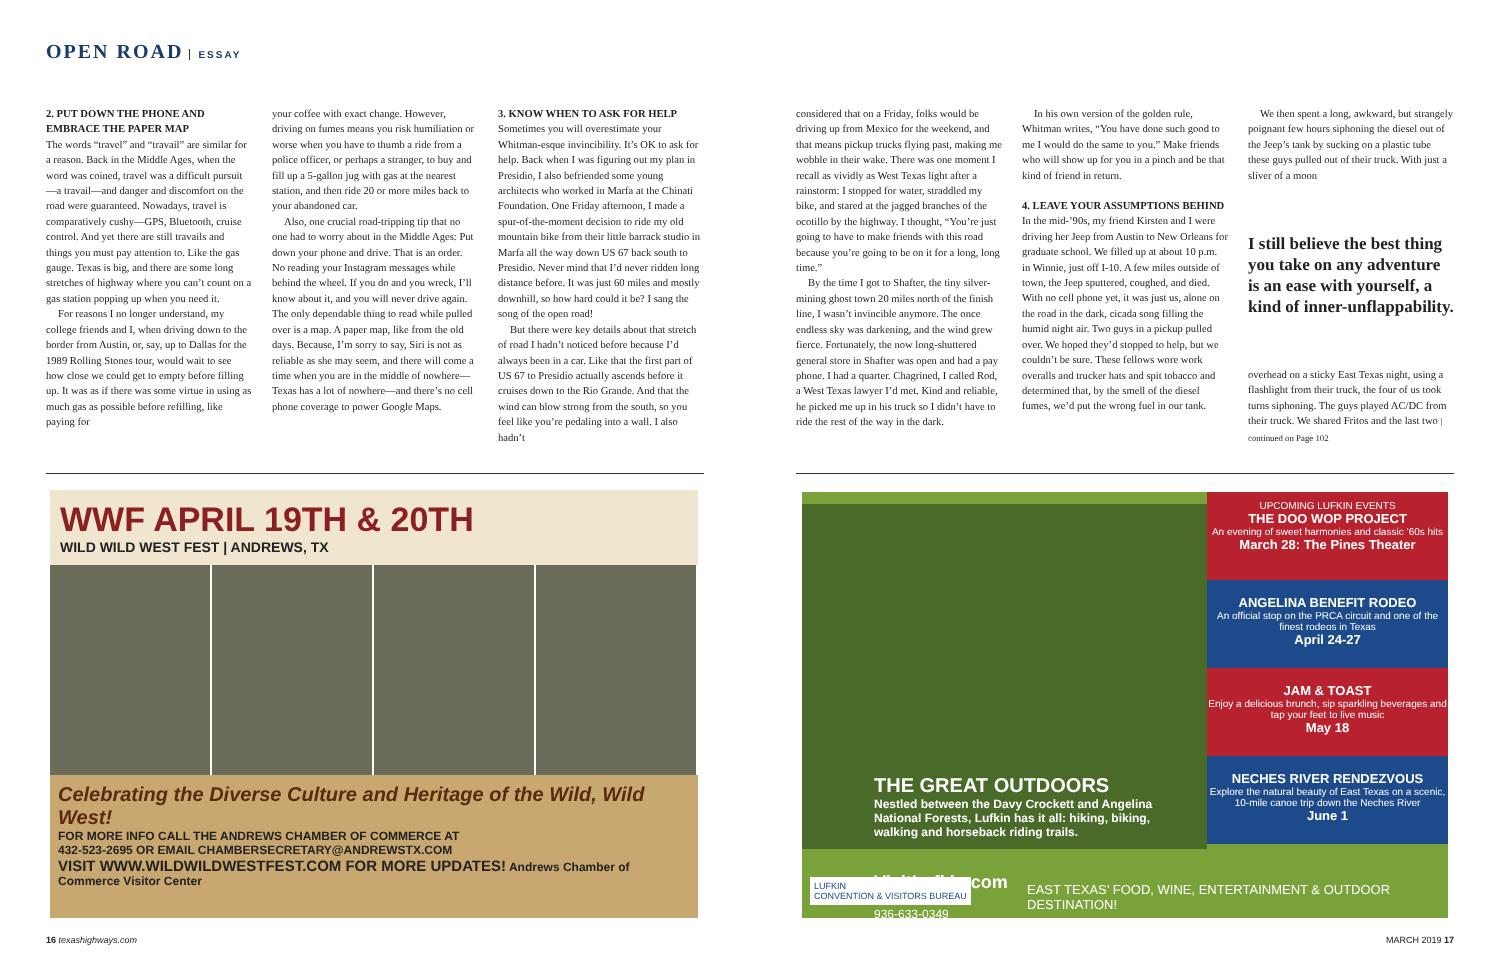OPEN ROAD ESSAY
2. PUT DOWN THE PHONE AND EMBRACE THE PAPER MAP
The words “travel” and “travail” are similar for a reason. Back in the Middle Ages, when the word was coined, travel was a difficult pursuit—a travail—and danger and discomfort on the road were guaranteed. Nowadays, travel is comparatively cushy—GPS, Bluetooth, cruise control. And yet there are still travails and things you must pay attention to. Like the gas gauge. Texas is big, and there are some long stretches of highway where you can’t count on a gas station popping up when you need it.
For reasons I no longer understand, my college friends and I, when driving down to the border from Austin, or, say, up to Dallas for the 1989 Rolling Stones tour, would wait to see how close we could get to empty before filling up. It was as if there was some virtue in using as much gas as possible before refilling, like paying for
your coffee with exact change. However, driving on fumes means you risk humiliation or worse when you have to thumb a ride from a police officer, or perhaps a stranger, to buy and fill up a 5-gallon jug with gas at the nearest station, and then ride 20 or more miles back to your abandoned car.
Also, one crucial road-tripping tip that no one had to worry about in the Middle Ages: Put down your phone and drive. That is an order. No reading your Instagram messages while behind the wheel. If you do and you wreck, I’ll know about it, and you will never drive again. The only dependable thing to read while pulled over is a map. A paper map, like from the old days. Because, I’m sorry to say, Siri is not as reliable as she may seem, and there will come a time when you are in the middle of nowhere—Texas has a lot of nowhere—and there’s no cell phone coverage to power Google Maps.
3. KNOW WHEN TO ASK FOR HELP
Sometimes you will overestimate your Whitman-esque invincibility. It’s OK to ask for help. Back when I was figuring out my plan in Presidio, I also befriended some young architects who worked in Marfa at the Chinati Foundation. One Friday afternoon, I made a spur-of-the-moment decision to ride my old mountain bike from their little barrack studio in Marfa all the way down US 67 back south to Presidio. Never mind that I’d never ridden long distance before. It was just 60 miles and mostly downhill, so how hard could it be? I sang the song of the open road!
But there were key details about that stretch of road I hadn’t noticed before because I’d always been in a car. Like that the first part of US 67 to Presidio actually ascends before it cruises down to the Rio Grande. And that the wind can blow strong from the south, so you feel like you’re pedaling into a wall. I also hadn’t
considered that on a Friday, folks would be driving up from Mexico for the weekend, and that means pickup trucks flying past, making me wobble in their wake. There was one moment I recall as vividly as West Texas light after a rainstorm: I stopped for water, straddled my bike, and stared at the jagged branches of the ocotillo by the highway. I thought, “You’re just going to have to make friends with this road because you’re going to be on it for a long, long time.”
By the time I got to Shafter, the tiny silver-mining ghost town 20 miles north of the finish line, I wasn’t invincible anymore. The once endless sky was darkening, and the wind grew fierce. Fortunately, the now long-shuttered general store in Shafter was open and had a pay phone. I had a quarter. Chagrined, I called Rod, a West Texas lawyer I’d met. Kind and reliable, he picked me up in his truck so I didn’t have to ride the rest of the way in the dark.
In his own version of the golden rule, Whitman writes, “You have done such good to me I would do the same to you.” Make friends who will show up for you in a pinch and be that kind of friend in return.
4. LEAVE YOUR ASSUMPTIONS BEHIND
In the mid-’90s, my friend Kirsten and I were driving her Jeep from Austin to New Orleans for graduate school. We filled up at about 10 p.m. in Winnie, just off I-10. A few miles outside of town, the Jeep sputtered, coughed, and died. With no cell phone yet, it was just us, alone on the road in the dark, cicada song filling the humid night air. Two guys in a pickup pulled over. We hoped they’d stopped to help, but we couldn’t be sure. These fellows wore work overalls and trucker hats and spit tobacco and determined that, by the smell of the diesel fumes, we’d put the wrong fuel in our tank.
We then spent a long, awkward, but strangely poignant few hours siphoning the diesel out of the Jeep’s tank by sucking on a plastic tube these guys pulled out of their truck. With just a sliver of a moon
I still believe the best thing you take on any adventure is an ease with yourself, a kind of inner-unflappability.
overhead on a sticky East Texas night, using a flashlight from their truck, the four of us took turns siphoning. The guys played AC/DC from their truck. We shared Fritos and the last two | continued on Page 102
WWF APRIL 19TH & 20TH
WILD WILD WEST FEST | ANDREWS, TX
Celebrating the Diverse Culture and Heritage of the Wild, Wild West!
FOR MORE INFO CALL THE ANDREWS CHAMBER OF COMMERCE AT
432-523-2695 OR EMAIL CHAMBERSECRETARY@ANDREWSTX.COM
VISIT WWW.WILDWILDWESTFEST.COM FOR MORE UPDATES! Andrews Chamber of Commerce Visitor Center
THE GREAT OUTDOORS
Nestled between the Davy Crockett and Angelina National Forests, Lufkin has it all: hiking, biking, walking and horseback riding trails.
UPCOMING LUFKIN EVENTS
THE DOO WOP PROJECT
An evening of sweet harmonies and classic ’60s hits
March 28: The Pines Theater
ANGELINA BENEFIT RODEO
An official stop on the PRCA circuit and one of the finest rodeos in Texas
April 24-27
JAM & TOAST
Enjoy a delicious brunch, sip sparkling beverages and tap your feet to live music
May 18
NECHES RIVER RENDEZVOUS
Explore the natural beauty of East Texas on a scenic, 10-mile canoe trip down the Neches River
June 1
LUFKIN
CONVENTION & VISITORS BUREAU
VisitLufkin.com
936-633-0349
EAST TEXAS’ FOOD, WINE, ENTERTAINMENT & OUTDOOR DESTINATION!
16 texashighways.com MARCH 2019 17